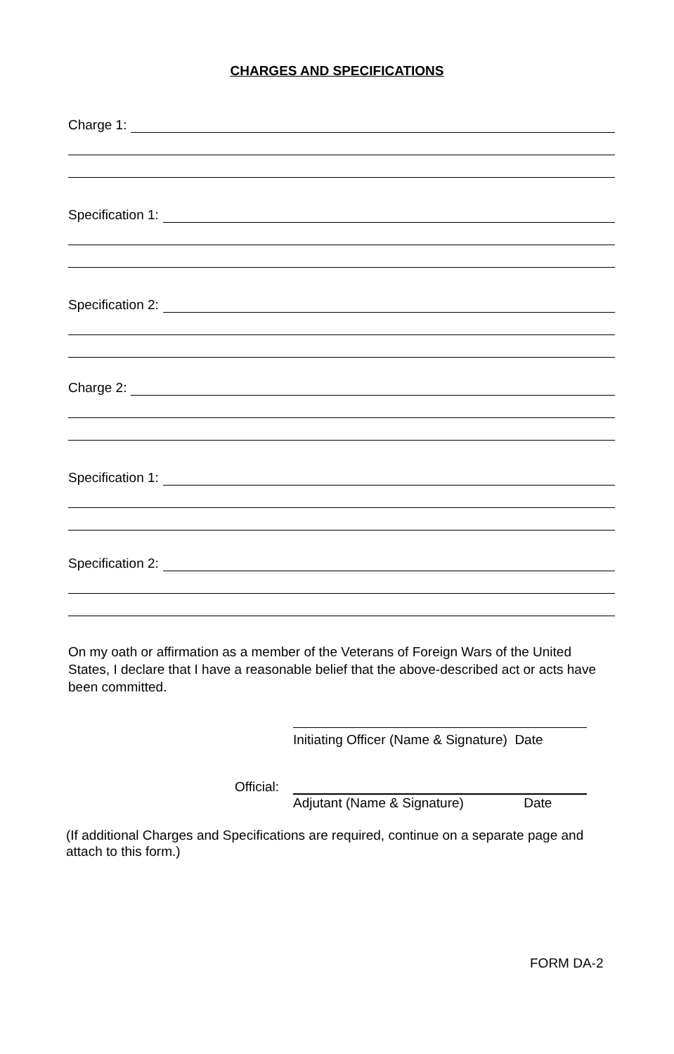CHARGES AND SPECIFICATIONS
Charge 1:
Specification 1:
Specification 2:
Charge 2:
Specification 1:
Specification 2:
On my oath or affirmation as a member of the Veterans of Foreign Wars of the United States, I declare that I have a reasonable belief that the above-described act or acts have been committed.
Initiating Officer (Name & Signature) Date
Official:
Adjutant (Name & Signature) Date
(If additional Charges and Specifications are required, continue on a separate page and attach to this form.)
FORM DA-2